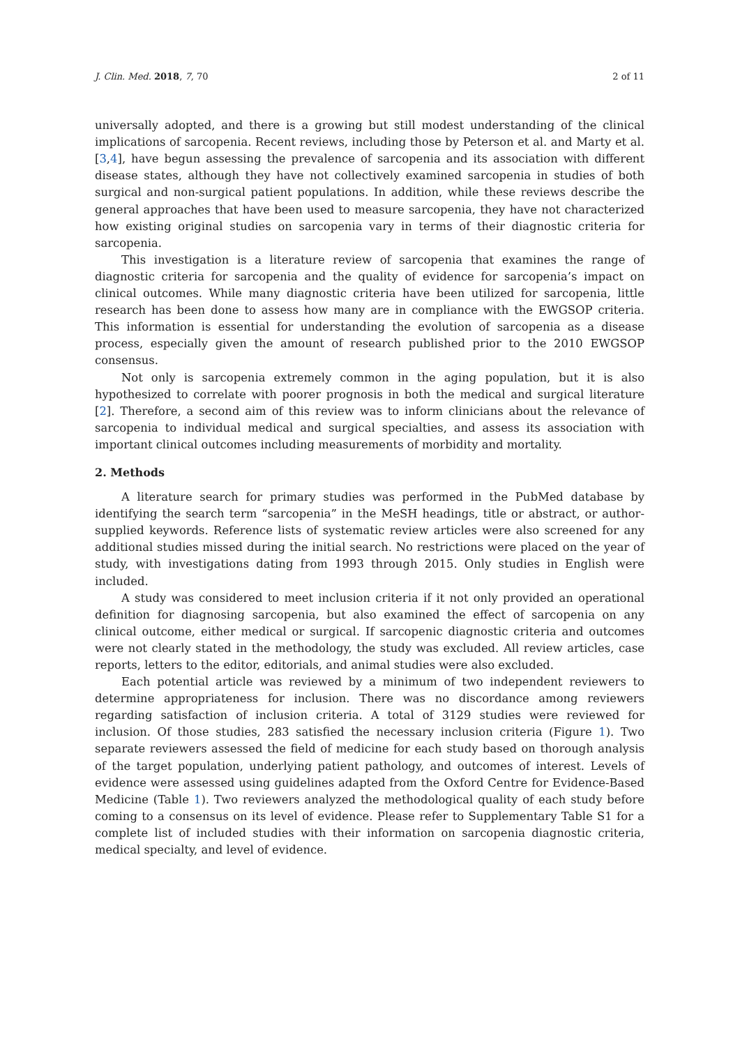J. Clin. Med. 2018, 7, 70 2 of 11
universally adopted, and there is a growing but still modest understanding of the clinical implications of sarcopenia. Recent reviews, including those by Peterson et al. and Marty et al. [3,4], have begun assessing the prevalence of sarcopenia and its association with different disease states, although they have not collectively examined sarcopenia in studies of both surgical and non-surgical patient populations. In addition, while these reviews describe the general approaches that have been used to measure sarcopenia, they have not characterized how existing original studies on sarcopenia vary in terms of their diagnostic criteria for sarcopenia.
This investigation is a literature review of sarcopenia that examines the range of diagnostic criteria for sarcopenia and the quality of evidence for sarcopenia’s impact on clinical outcomes. While many diagnostic criteria have been utilized for sarcopenia, little research has been done to assess how many are in compliance with the EWGSOP criteria. This information is essential for understanding the evolution of sarcopenia as a disease process, especially given the amount of research published prior to the 2010 EWGSOP consensus.
Not only is sarcopenia extremely common in the aging population, but it is also hypothesized to correlate with poorer prognosis in both the medical and surgical literature [2]. Therefore, a second aim of this review was to inform clinicians about the relevance of sarcopenia to individual medical and surgical specialties, and assess its association with important clinical outcomes including measurements of morbidity and mortality.
2. Methods
A literature search for primary studies was performed in the PubMed database by identifying the search term “sarcopenia” in the MeSH headings, title or abstract, or author-supplied keywords. Reference lists of systematic review articles were also screened for any additional studies missed during the initial search. No restrictions were placed on the year of study, with investigations dating from 1993 through 2015. Only studies in English were included.
A study was considered to meet inclusion criteria if it not only provided an operational definition for diagnosing sarcopenia, but also examined the effect of sarcopenia on any clinical outcome, either medical or surgical. If sarcopenic diagnostic criteria and outcomes were not clearly stated in the methodology, the study was excluded. All review articles, case reports, letters to the editor, editorials, and animal studies were also excluded.
Each potential article was reviewed by a minimum of two independent reviewers to determine appropriateness for inclusion. There was no discordance among reviewers regarding satisfaction of inclusion criteria. A total of 3129 studies were reviewed for inclusion. Of those studies, 283 satisfied the necessary inclusion criteria (Figure 1). Two separate reviewers assessed the field of medicine for each study based on thorough analysis of the target population, underlying patient pathology, and outcomes of interest. Levels of evidence were assessed using guidelines adapted from the Oxford Centre for Evidence-Based Medicine (Table 1). Two reviewers analyzed the methodological quality of each study before coming to a consensus on its level of evidence. Please refer to Supplementary Table S1 for a complete list of included studies with their information on sarcopenia diagnostic criteria, medical specialty, and level of evidence.